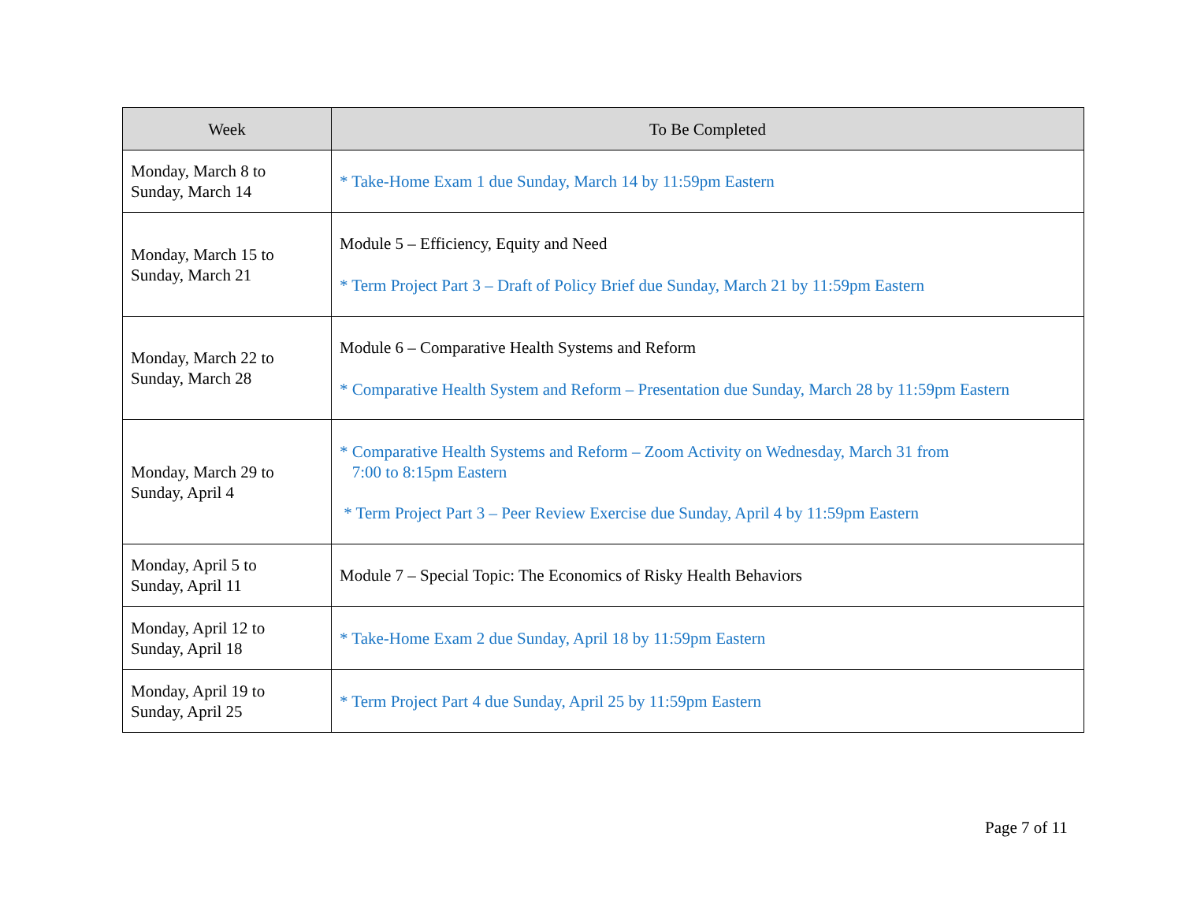| Week | To Be Completed |
| --- | --- |
| Monday, March 8 to Sunday, March 14 | * Take-Home Exam 1 due Sunday, March 14 by 11:59pm Eastern |
| Monday, March 15 to Sunday, March 21 | Module 5 – Efficiency, Equity and Need * Term Project Part 3 – Draft of Policy Brief due Sunday, March 21 by 11:59pm Eastern |
| Monday, March 22 to Sunday, March 28 | Module 6 – Comparative Health Systems and Reform * Comparative Health System and Reform – Presentation due Sunday, March 28 by 11:59pm Eastern |
| Monday, March 29 to Sunday, April 4 | * Comparative Health Systems and Reform – Zoom Activity on Wednesday, March 31 from 7:00 to 8:15pm Eastern * Term Project Part 3 – Peer Review Exercise due Sunday, April 4 by 11:59pm Eastern |
| Monday, April 5 to Sunday, April 11 | Module 7 – Special Topic: The Economics of Risky Health Behaviors |
| Monday, April 12 to Sunday, April 18 | * Take-Home Exam 2 due Sunday, April 18 by 11:59pm Eastern |
| Monday, April 19 to Sunday, April 25 | * Term Project Part 4 due Sunday, April 25 by 11:59pm Eastern |
Page 7 of 11